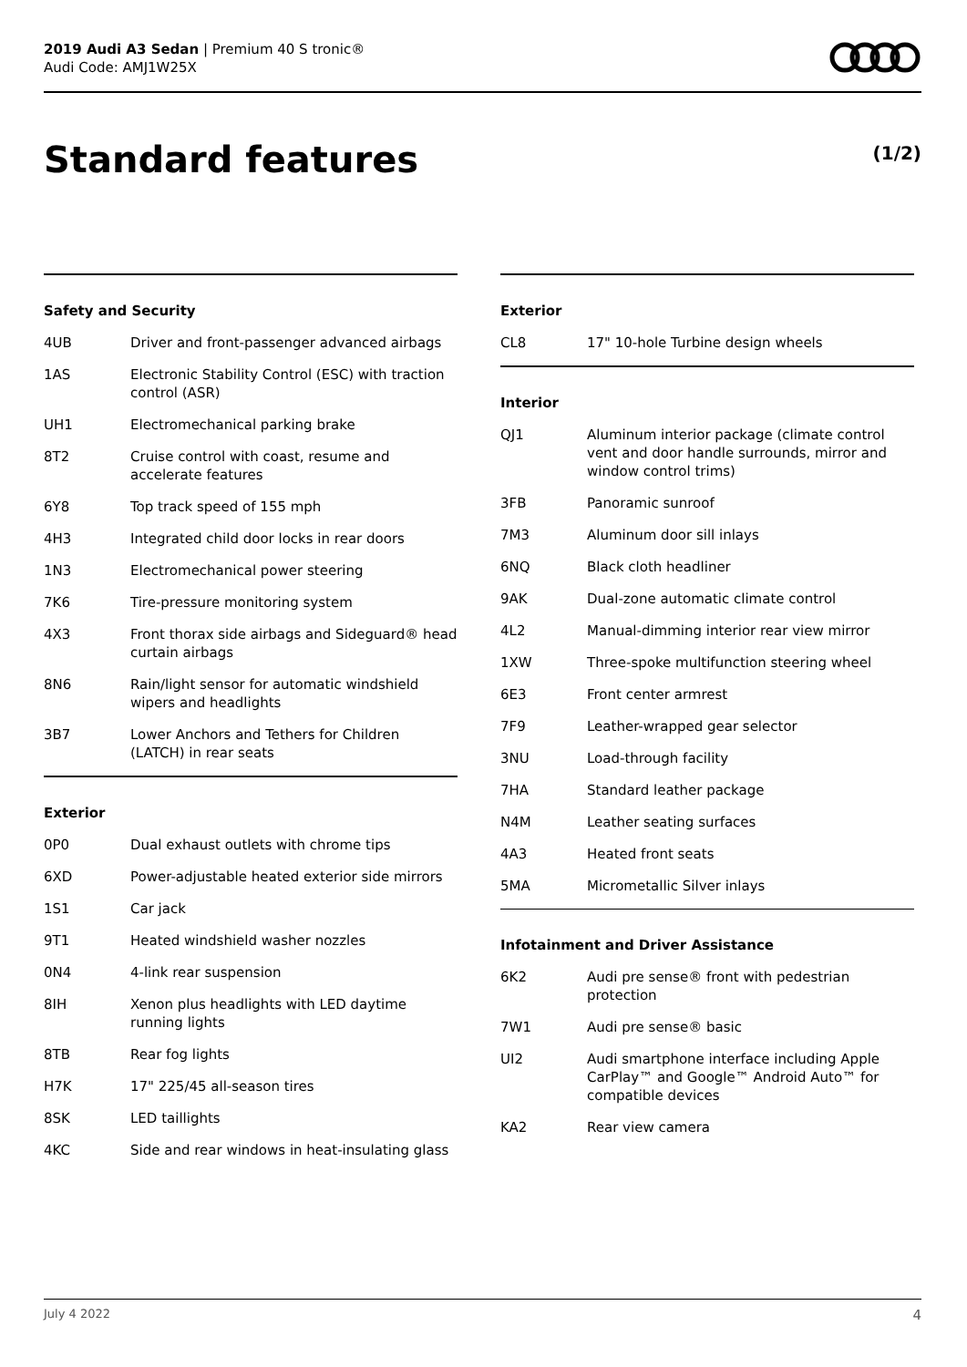2019 Audi A3 Sedan | Premium 40 S tronic®
Audi Code: AMJ1W25X
Standard features (1/2)
Safety and Security
| 4UB | Driver and front-passenger advanced airbags |
| 1AS | Electronic Stability Control (ESC) with traction control (ASR) |
| UH1 | Electromechanical parking brake |
| 8T2 | Cruise control with coast, resume and accelerate features |
| 6Y8 | Top track speed of 155 mph |
| 4H3 | Integrated child door locks in rear doors |
| 1N3 | Electromechanical power steering |
| 7K6 | Tire-pressure monitoring system |
| 4X3 | Front thorax side airbags and Sideguard® head curtain airbags |
| 8N6 | Rain/light sensor for automatic windshield wipers and headlights |
| 3B7 | Lower Anchors and Tethers for Children (LATCH) in rear seats |
Exterior
| 0P0 | Dual exhaust outlets with chrome tips |
| 6XD | Power-adjustable heated exterior side mirrors |
| 1S1 | Car jack |
| 9T1 | Heated windshield washer nozzles |
| 0N4 | 4-link rear suspension |
| 8IH | Xenon plus headlights with LED daytime running lights |
| 8TB | Rear fog lights |
| H7K | 17" 225/45 all-season tires |
| 8SK | LED taillights |
| 4KC | Side and rear windows in heat-insulating glass |
Exterior
| CL8 | 17" 10-hole Turbine design wheels |
Interior
| QJ1 | Aluminum interior package (climate control vent and door handle surrounds, mirror and window control trims) |
| 3FB | Panoramic sunroof |
| 7M3 | Aluminum door sill inlays |
| 6NQ | Black cloth headliner |
| 9AK | Dual-zone automatic climate control |
| 4L2 | Manual-dimming interior rear view mirror |
| 1XW | Three-spoke multifunction steering wheel |
| 6E3 | Front center armrest |
| 7F9 | Leather-wrapped gear selector |
| 3NU | Load-through facility |
| 7HA | Standard leather package |
| N4M | Leather seating surfaces |
| 4A3 | Heated front seats |
| 5MA | Micrometallic Silver inlays |
Infotainment and Driver Assistance
| 6K2 | Audi pre sense® front with pedestrian protection |
| 7W1 | Audi pre sense® basic |
| UI2 | Audi smartphone interface including Apple CarPlay™ and Google™ Android Auto™ for compatible devices |
| KA2 | Rear view camera |
July 4 2022 4